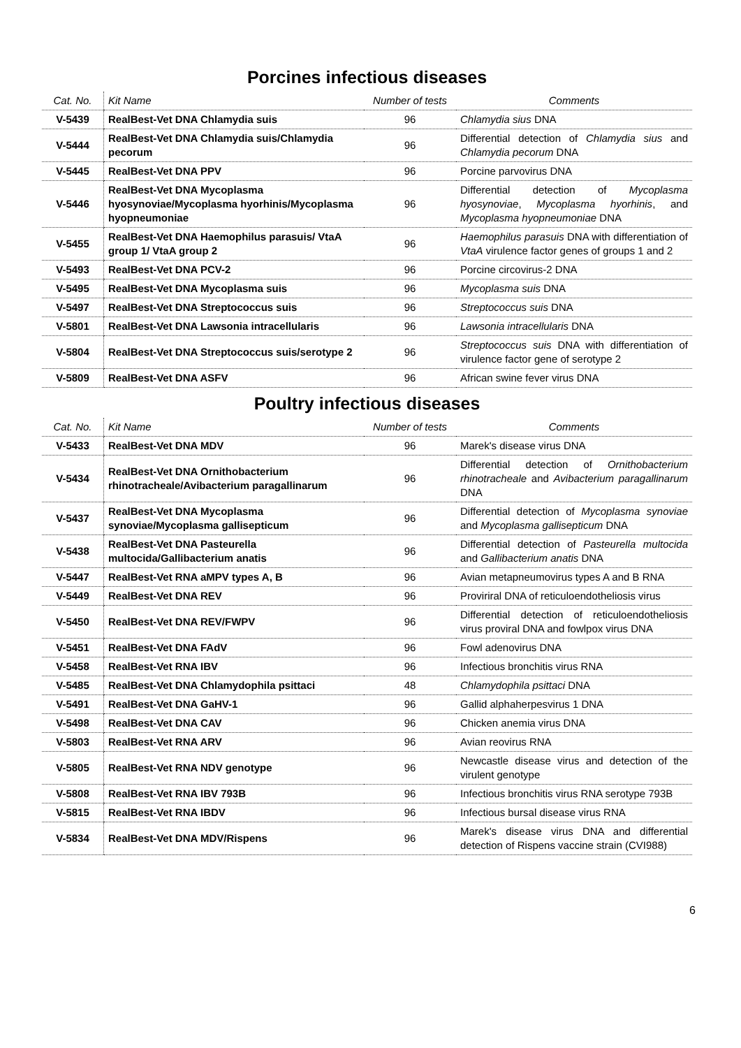Porcines infectious diseases
| Cat. No. | Kit Name | Number of tests | Comments |
| --- | --- | --- | --- |
| V-5439 | RealBest-Vet DNA Chlamydia suis | 96 | Chlamydia sius DNA |
| V-5444 | RealBest-Vet DNA Chlamydia suis/Chlamydia pecorum | 96 | Differential detection of Chlamydia sius and Chlamydia pecorum DNA |
| V-5445 | RealBest-Vet DNA PPV | 96 | Porcine parvovirus DNA |
| V-5446 | RealBest-Vet DNA Mycoplasma hyosynoviae/Mycoplasma hyorhinis/Mycoplasma hyopneumoniae | 96 | Differential detection of Mycoplasma hyosynoviae , Mycoplasma hyorhinis , and Mycoplasma hyopneumoniae DNA |
| V-5455 | RealBest-Vet DNA Haemophilus parasuis/ VtaA group 1/ VtaA group 2 | 96 | Haemophilus parasuis DNA with differentiation of VtaA virulence factor genes of groups 1 and 2 |
| V-5493 | RealBest-Vet DNA PCV-2 | 96 | Porcine circovirus-2 DNA |
| V-5495 | RealBest-Vet DNA Mycoplasma suis | 96 | Mycoplasma suis DNA |
| V-5497 | RealBest-Vet DNA Streptococcus suis | 96 | Streptococcus suis DNA |
| V-5801 | RealBest-Vet DNA Lawsonia intracellularis | 96 | Lawsonia intracellularis DNA |
| V-5804 | RealBest-Vet DNA Streptococcus suis/serotype 2 | 96 | Streptococcus suis DNA with differentiation of virulence factor gene of serotype 2 |
| V-5809 | RealBest-Vet DNA ASFV | 96 | African swine fever virus DNA |
Poultry infectious diseases
| Cat. No. | Kit Name | Number of tests | Comments |
| --- | --- | --- | --- |
| V-5433 | RealBest-Vet DNA MDV | 96 | Marek's disease virus DNA |
| V-5434 | RealBest-Vet DNA Ornithobacterium rhinotracheale/Avibacterium paragallinarum | 96 | Differential detection of Ornithobacterium rhinotracheale and Avibacterium paragallinarum DNA |
| V-5437 | RealBest-Vet DNA Mycoplasma synoviae/Mycoplasma gallisepticum | 96 | Differential detection of Mycoplasma synoviae and Mycoplasma gallisepticum DNA |
| V-5438 | RealBest-Vet DNA Pasteurella multocida/Gallibacterium anatis | 96 | Differential detection of Pasteurella multocida and Gallibacterium anatis DNA |
| V-5447 | RealBest-Vet RNA aMPV types A, B | 96 | Avian metapneumovirus types A and B RNA |
| V-5449 | RealBest-Vet DNA REV | 96 | Proviriral DNA of reticuloendotheliosis virus |
| V-5450 | RealBest-Vet DNA REV/FWPV | 96 | Differential detection of reticuloendotheliosis virus proviral DNA and fowlpox virus DNA |
| V-5451 | RealBest-Vet DNA FAdV | 96 | Fowl adenovirus DNA |
| V-5458 | RealBest-Vet RNA IBV | 96 | Infectious bronchitis virus RNA |
| V-5485 | RealBest-Vet DNA Chlamydophila psittaci | 48 | Chlamydophila psittaci DNA |
| V-5491 | RealBest-Vet DNA GaHV-1 | 96 | Gallid alphaherpesvirus 1 DNA |
| V-5498 | RealBest-Vet DNA CAV | 96 | Chicken anemia virus DNA |
| V-5803 | RealBest-Vet RNA ARV | 96 | Avian reovirus RNA |
| V-5805 | RealBest-Vet RNA NDV genotype | 96 | Newcastle disease virus and detection of the virulent genotype |
| V-5808 | RealBest-Vet RNA IBV 793B | 96 | Infectious bronchitis virus RNA serotype 793B |
| V-5815 | RealBest-Vet RNA IBDV | 96 | Infectious bursal disease virus RNA |
| V-5834 | RealBest-Vet DNA MDV/Rispens | 96 | Marek's disease virus DNA and differential detection of Rispens vaccine strain (CVI988) |
6